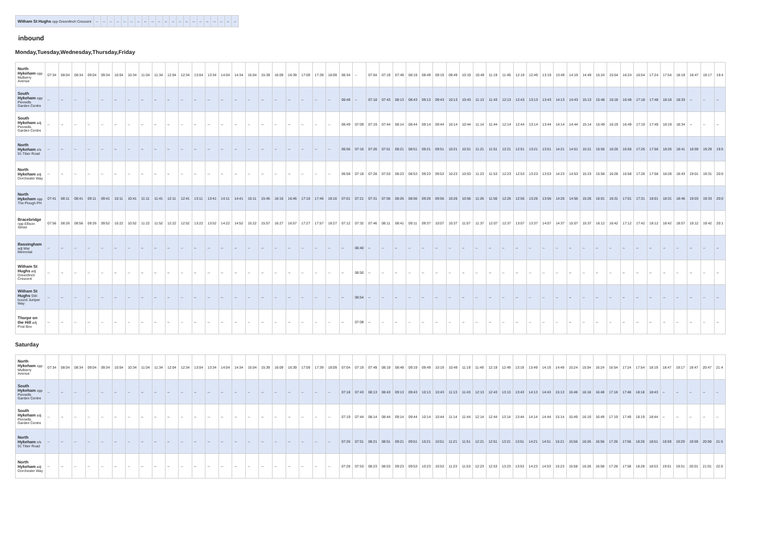| Witham St Hughs opp Greenfinch Crescent | -- | -- | -- | -- | -- | -- | -- | -- | -- | -- | -- | -- | -- | -- | -- | -- | -- | -- | -- | -- | -- |
inbound
Monday,Tuesday,Wednesday,Thursday,Friday
| North Hykeham opp Mulberry Avenue | 07:34 | 08:04 | 08:34 | 09:04 | 09:34 | 10:04 | 10:34 | 11:04 | 11:34 | 12:04 | 12:34 | 13:04 | 13:34 | 14:04 | 14:34 | 15:04 | 15:39 | 16:09 | 16:39 | 17:09 | 17:39 | 18:09 | 06:34 | -- | 07:04 | 07:19 | 07:49 | 08:19 | 08:49 | 09:19 | 09:49 | 10:19 | 10:49 | 11:19 | 11:49 | 12:19 | 12:49 | 13:19 | 13:49 | 14:19 | 14:49 | 15:24 | 15:54 | 16:24 | 16:54 | 17:24 | 17:54 | 18:19 | 18:47 | 19:17 | 19:4 |
| South Hykeham opp Pennells Garden Centre | -- | -- | -- | -- | -- | -- | -- | -- | -- | -- | -- | -- | -- | -- | -- | -- | -- | -- | -- | -- | -- | -- | 06:48 | -- | 07:18 | 07:43 | 08:13 | 08:43 | 09:13 | 09:43 | 10:13 | 10:43 | 11:13 | 11:43 | 12:13 | 12:43 | 13:13 | 13:43 | 14:13 | 14:43 | 15:13 | 15:48 | 16:18 | 16:48 | 17:18 | 17:48 | 18:18 | 18:33 | -- | -- | -- |
| South Hykeham adj Pennells Garden Centre | -- | -- | -- | -- | -- | -- | -- | -- | -- | -- | -- | -- | -- | -- | -- | -- | -- | -- | -- | -- | -- | -- | 06:49 | 07:09 | 07:19 | 07:44 | 08:14 | 08:44 | 09:14 | 09:44 | 10:14 | 10:44 | 11:14 | 11:44 | 12:14 | 12:44 | 13:14 | 13:44 | 14:14 | 14:44 | 15:14 | 15:49 | 16:19 | 16:49 | 17:19 | 17:49 | 18:19 | 18:34 | -- | -- | -- |
| North Hykeham o/s 91 Tiber Road | -- | -- | -- | -- | -- | -- | -- | -- | -- | -- | -- | -- | -- | -- | -- | -- | -- | -- | -- | -- | -- | -- | 06:56 | 07:16 | 07:26 | 07:51 | 08:21 | 08:51 | 09:21 | 09:51 | 10:21 | 10:51 | 11:21 | 11:51 | 12:21 | 12:51 | 13:21 | 13:51 | 14:21 | 14:51 | 15:21 | 15:56 | 16:26 | 16:56 | 17:26 | 17:56 | 18:26 | 18:41 | 18:59 | 19:29 | 19:5 |
| North Hykeham adj Dorchester Way | -- | -- | -- | -- | -- | -- | -- | -- | -- | -- | -- | -- | -- | -- | -- | -- | -- | -- | -- | -- | -- | -- | 06:58 | 07:18 | 07:28 | 07:53 | 08:23 | 08:53 | 09:23 | 09:53 | 10:23 | 10:53 | 11:23 | 11:53 | 12:23 | 12:53 | 13:23 | 13:53 | 14:23 | 14:53 | 15:23 | 15:58 | 16:28 | 16:58 | 17:28 | 17:58 | 18:28 | 18:43 | 19:01 | 19:31 | 20:0 |
| North Hykeham opp The Plough PH | 07:41 | 08:11 | 08:41 | 09:11 | 09:41 | 10:11 | 10:41 | 11:11 | 11:41 | 12:11 | 12:41 | 13:11 | 13:41 | 14:11 | 14:41 | 15:11 | 15:46 | 16:16 | 16:46 | 17:16 | 17:46 | 18:16 | 07:01 | 07:21 | 07:31 | 07:56 | 08:26 | 08:56 | 09:26 | 09:56 | 10:26 | 10:56 | 11:26 | 11:56 | 12:26 | 12:56 | 13:26 | 13:56 | 14:26 | 14:56 | 15:26 | 16:01 | 16:31 | 17:01 | 17:31 | 18:01 | 18:31 | 18:46 | 19:03 | 19:33 | 20:0 |
| Bracebridge opp Ellison Street | 07:56 | 08:26 | 08:56 | 09:26 | 09:52 | 10:22 | 10:52 | 11:22 | 11:52 | 12:22 | 12:52 | 13:22 | 13:52 | 14:22 | 14:52 | 15:22 | 15:57 | 16:27 | 16:57 | 17:27 | 17:57 | 18:27 | 07:12 | 07:32 | 07:46 | 08:11 | 08:41 | 09:11 | 09:37 | 10:07 | 10:37 | 11:07 | 11:37 | 12:07 | 12:37 | 13:07 | 13:37 | 14:07 | 14:37 | 15:07 | 15:37 | 16:12 | 16:42 | 17:12 | 17:42 | 18:12 | 18:42 | 18:57 | 19:12 | 19:42 | 20:1 |
| Bassingham adj War Memorial | -- | -- | -- | -- | -- | -- | -- | -- | -- | -- | -- | -- | -- | -- | -- | -- | -- | -- | -- | -- | -- | -- | -- | 06:40 | -- | -- | -- | -- | -- | -- | -- | -- | -- | -- | -- | -- | -- | -- | -- | -- | -- | -- | -- | -- | -- | -- | -- | -- | -- | -- | -- |
| Witham St Hughs adj Greenfinch Crescent | -- | -- | -- | -- | -- | -- | -- | -- | -- | -- | -- | -- | -- | -- | -- | -- | -- | -- | -- | -- | -- | -- | -- | 06:50 | -- | -- | -- | -- | -- | -- | -- | -- | -- | -- | -- | -- | -- | -- | -- | -- | -- | -- | -- | -- | -- | -- | -- | -- | -- | -- | -- |
| Witham St Hughs SW-bound Juniper Way | -- | -- | -- | -- | -- | -- | -- | -- | -- | -- | -- | -- | -- | -- | -- | -- | -- | -- | -- | -- | -- | -- | -- | 06:54 | -- | -- | -- | -- | -- | -- | -- | -- | -- | -- | -- | -- | -- | -- | -- | -- | -- | -- | -- | -- | -- | -- | -- | -- | -- | -- | -- |
| Thorpe on the Hill adj Post Box | -- | -- | -- | -- | -- | -- | -- | -- | -- | -- | -- | -- | -- | -- | -- | -- | -- | -- | -- | -- | -- | -- | -- | 07:08 | -- | -- | -- | -- | -- | -- | -- | -- | -- | -- | -- | -- | -- | -- | -- | -- | -- | -- | -- | -- | -- | -- | -- | -- | -- | -- | -- |
Saturday
| North Hykeham opp Mulberry Avenue | 07:34 | 08:04 | 08:34 | 09:04 | 09:34 | 10:04 | 10:34 | 11:04 | 11:34 | 12:04 | 12:34 | 13:04 | 13:34 | 14:04 | 14:34 | 15:04 | 15:39 | 16:09 | 16:39 | 17:09 | 17:39 | 18:09 | 07:04 | 07:19 | 07:49 | 08:19 | 08:49 | 09:19 | 09:49 | 10:19 | 10:49 | 11:19 | 11:49 | 12:19 | 12:49 | 13:19 | 13:49 | 14:19 | 14:49 | 15:24 | 15:54 | 16:24 | 16:54 | 17:24 | 17:54 | 18:19 | 18:47 | 19:17 | 19:47 | 20:47 | 21:4 |
| South Hykeham opp Pennells Garden Centre | -- | -- | -- | -- | -- | -- | -- | -- | -- | -- | -- | -- | -- | -- | -- | -- | -- | -- | -- | -- | -- | -- | 07:18 | 07:43 | 08:13 | 08:43 | 09:13 | 09:43 | 10:13 | 10:43 | 11:13 | 11:43 | 12:13 | 12:43 | 13:13 | 13:43 | 14:13 | 14:43 | 15:13 | 15:48 | 16:18 | 16:48 | 17:18 | 17:48 | 18:18 | 18:43 | -- | -- | -- | -- | -- |
| South Hykeham adj Pennells Garden Centre | -- | -- | -- | -- | -- | -- | -- | -- | -- | -- | -- | -- | -- | -- | -- | -- | -- | -- | -- | -- | -- | -- | 07:19 | 07:44 | 08:14 | 08:44 | 09:14 | 09:44 | 10:14 | 10:44 | 11:14 | 11:44 | 12:14 | 12:44 | 13:14 | 13:44 | 14:14 | 14:44 | 15:14 | 15:49 | 16:19 | 16:49 | 17:19 | 17:49 | 18:19 | 18:44 | -- | -- | -- | -- | -- |
| North Hykeham o/s 91 Tiber Road | -- | -- | -- | -- | -- | -- | -- | -- | -- | -- | -- | -- | -- | -- | -- | -- | -- | -- | -- | -- | -- | -- | 07:26 | 07:51 | 08:21 | 08:51 | 09:21 | 09:51 | 10:21 | 10:51 | 11:21 | 11:51 | 12:21 | 12:51 | 13:21 | 13:51 | 14:21 | 14:51 | 15:21 | 15:56 | 16:26 | 16:56 | 17:26 | 17:56 | 18:26 | 18:51 | 18:59 | 19:29 | 19:59 | 20:59 | 21:5 |
| North Hykeham adj Dorchester Way | -- | -- | -- | -- | -- | -- | -- | -- | -- | -- | -- | -- | -- | -- | -- | -- | -- | -- | -- | -- | -- | -- | 07:28 | 07:53 | 08:23 | 08:53 | 09:23 | 09:53 | 10:23 | 10:53 | 11:23 | 11:53 | 12:23 | 12:53 | 13:23 | 13:53 | 14:23 | 14:53 | 15:23 | 15:58 | 16:28 | 16:58 | 17:28 | 17:58 | 18:28 | 18:53 | 19:01 | 19:31 | 20:01 | 21:01 | 22:0 |